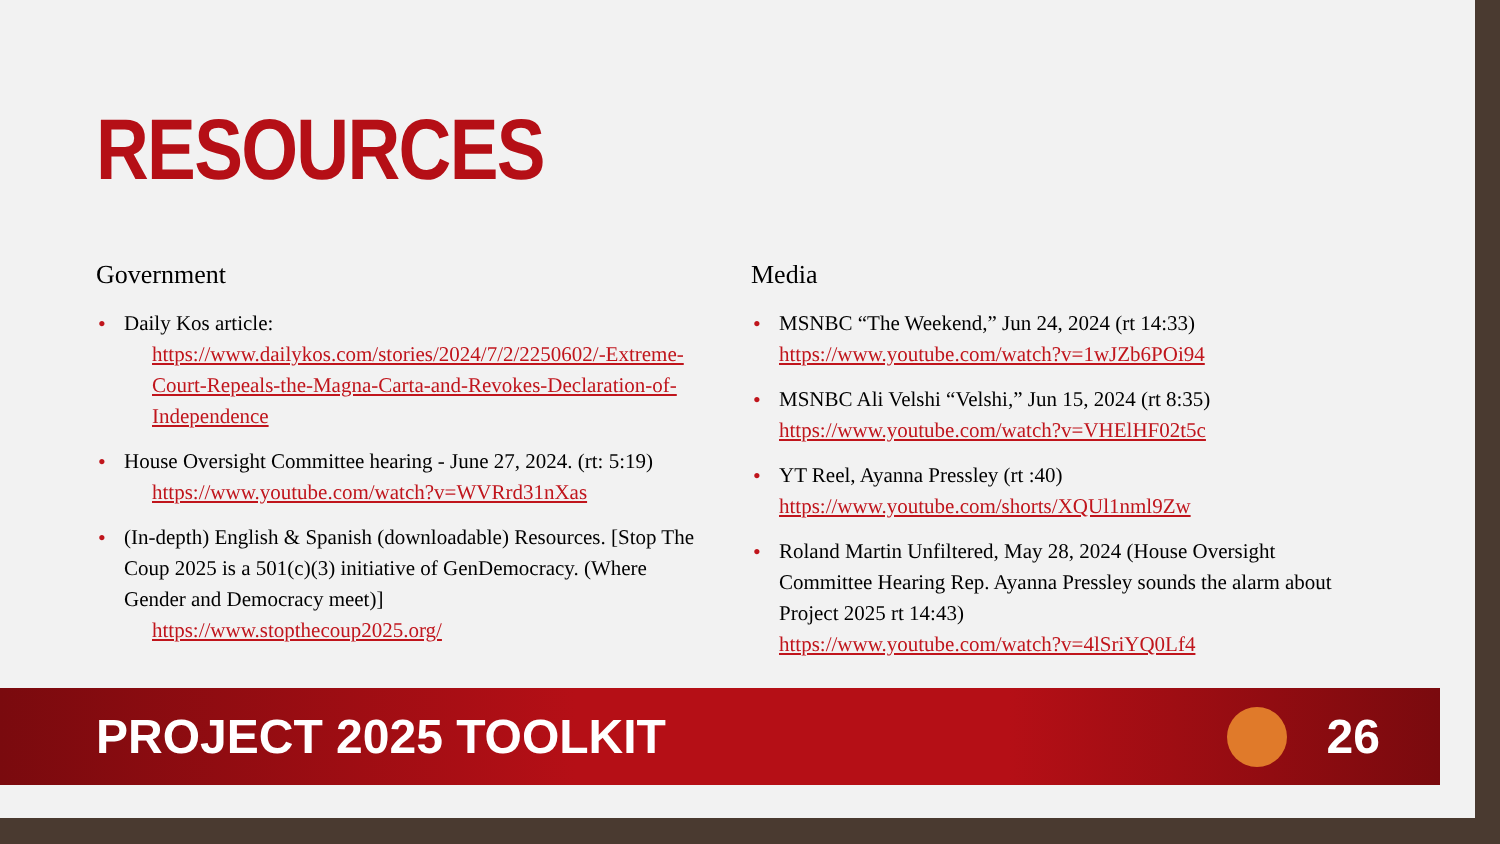RESOURCES
Government
• Daily Kos article:
https://www.dailykos.com/stories/2024/7/2/2250602/-Extreme-Court-Repeals-the-Magna-Carta-and-Revokes-Declaration-of-Independence
• House Oversight Committee hearing - June 27, 2024. (rt: 5:19)
https://www.youtube.com/watch?v=WVRrd31nXas
• (In-depth) English & Spanish (downloadable) Resources. [Stop The Coup 2025 is a 501(c)(3) initiative of GenDemocracy. (Where Gender and Democracy meet)]
https://www.stopthecoup2025.org/
Media
• MSNBC “The Weekend,” Jun 24, 2024 (rt 14:33)
https://www.youtube.com/watch?v=1wJZb6POi94
• MSNBC Ali Velshi “Velshi,” Jun 15, 2024 (rt 8:35)
https://www.youtube.com/watch?v=VHElHF02t5c
• YT Reel, Ayanna Pressley (rt :40)
https://www.youtube.com/shorts/XQUl1nml9Zw
• Roland Martin Unfiltered, May 28, 2024 (House Oversight Committee Hearing Rep. Ayanna Pressley sounds the alarm about Project 2025 rt 14:43)
https://www.youtube.com/watch?v=4lSriYQ0Lf4
PROJECT 2025 TOOLKIT 26